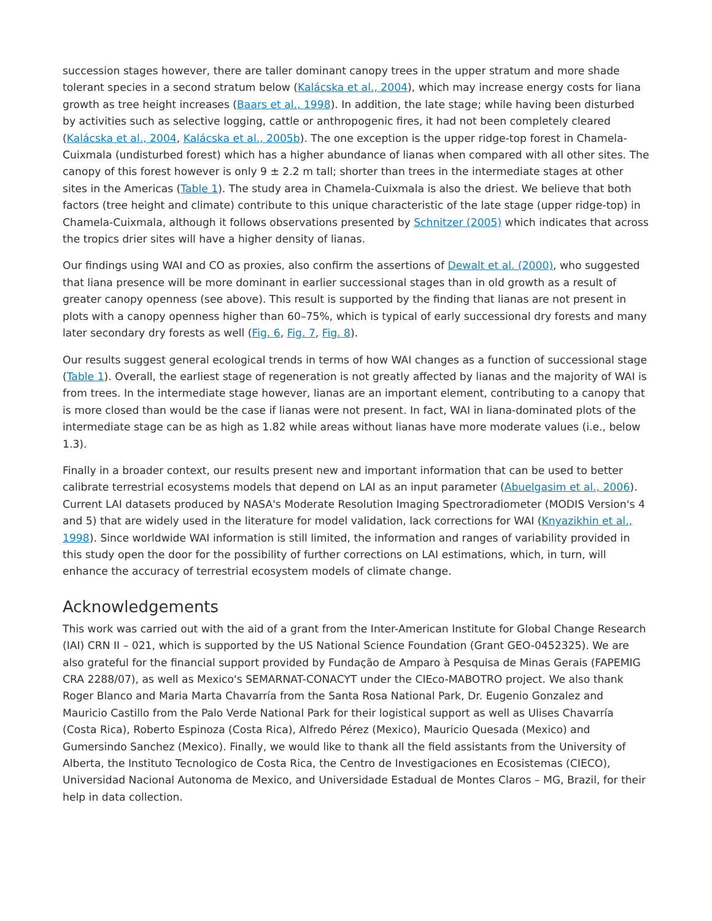succession stages however, there are taller dominant canopy trees in the upper stratum and more shade tolerant species in a second stratum below (Kalácska et al., 2004), which may increase energy costs for liana growth as tree height increases (Baars et al., 1998). In addition, the late stage; while having been disturbed by activities such as selective logging, cattle or anthropogenic fires, it had not been completely cleared (Kalácska et al., 2004, Kalácska et al., 2005b). The one exception is the upper ridge-top forest in Chamela-Cuixmala (undisturbed forest) which has a higher abundance of lianas when compared with all other sites. The canopy of this forest however is only 9 ± 2.2 m tall; shorter than trees in the intermediate stages at other sites in the Americas (Table 1). The study area in Chamela-Cuixmala is also the driest. We believe that both factors (tree height and climate) contribute to this unique characteristic of the late stage (upper ridge-top) in Chamela-Cuixmala, although it follows observations presented by Schnitzer (2005) which indicates that across the tropics drier sites will have a higher density of lianas.
Our findings using WAI and CO as proxies, also confirm the assertions of Dewalt et al. (2000), who suggested that liana presence will be more dominant in earlier successional stages than in old growth as a result of greater canopy openness (see above). This result is supported by the finding that lianas are not present in plots with a canopy openness higher than 60–75%, which is typical of early successional dry forests and many later secondary dry forests as well (Fig. 6, Fig. 7, Fig. 8).
Our results suggest general ecological trends in terms of how WAI changes as a function of successional stage (Table 1). Overall, the earliest stage of regeneration is not greatly affected by lianas and the majority of WAI is from trees. In the intermediate stage however, lianas are an important element, contributing to a canopy that is more closed than would be the case if lianas were not present. In fact, WAI in liana-dominated plots of the intermediate stage can be as high as 1.82 while areas without lianas have more moderate values (i.e., below 1.3).
Finally in a broader context, our results present new and important information that can be used to better calibrate terrestrial ecosystems models that depend on LAI as an input parameter (Abuelgasim et al., 2006). Current LAI datasets produced by NASA's Moderate Resolution Imaging Spectroradiometer (MODIS Version's 4 and 5) that are widely used in the literature for model validation, lack corrections for WAI (Knyazikhin et al., 1998). Since worldwide WAI information is still limited, the information and ranges of variability provided in this study open the door for the possibility of further corrections on LAI estimations, which, in turn, will enhance the accuracy of terrestrial ecosystem models of climate change.
Acknowledgements
This work was carried out with the aid of a grant from the Inter-American Institute for Global Change Research (IAI) CRN II – 021, which is supported by the US National Science Foundation (Grant GEO-0452325). We are also grateful for the financial support provided by Fundação de Amparo à Pesquisa de Minas Gerais (FAPEMIG CRA 2288/07), as well as Mexico's SEMARNAT-CONACYT under the CIEco-MABOTRO project. We also thank Roger Blanco and Maria Marta Chavarría from the Santa Rosa National Park, Dr. Eugenio Gonzalez and Mauricio Castillo from the Palo Verde National Park for their logistical support as well as Ulises Chavarría (Costa Rica), Roberto Espinoza (Costa Rica), Alfredo Pérez (Mexico), Mauricio Quesada (Mexico) and Gumersindo Sanchez (Mexico). Finally, we would like to thank all the field assistants from the University of Alberta, the Instituto Tecnologico de Costa Rica, the Centro de Investigaciones en Ecosistemas (CIECO), Universidad Nacional Autonoma de Mexico, and Universidade Estadual de Montes Claros – MG, Brazil, for their help in data collection.